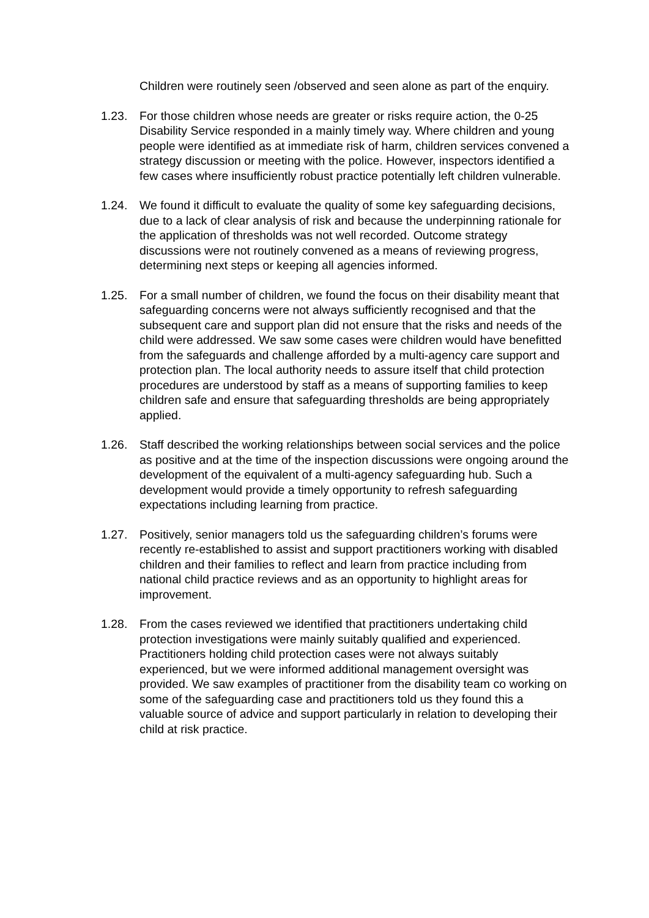Children were routinely seen /observed and seen alone as part of the enquiry.
1.23. For those children whose needs are greater or risks require action, the 0-25 Disability Service responded in a mainly timely way. Where children and young people were identified as at immediate risk of harm, children services convened a strategy discussion or meeting with the police. However, inspectors identified a few cases where insufficiently robust practice potentially left children vulnerable.
1.24. We found it difficult to evaluate the quality of some key safeguarding decisions, due to a lack of clear analysis of risk and because the underpinning rationale for the application of thresholds was not well recorded. Outcome strategy discussions were not routinely convened as a means of reviewing progress, determining next steps or keeping all agencies informed.
1.25. For a small number of children, we found the focus on their disability meant that safeguarding concerns were not always sufficiently recognised and that the subsequent care and support plan did not ensure that the risks and needs of the child were addressed. We saw some cases were children would have benefitted from the safeguards and challenge afforded by a multi-agency care support and protection plan. The local authority needs to assure itself that child protection procedures are understood by staff as a means of supporting families to keep children safe and ensure that safeguarding thresholds are being appropriately applied.
1.26. Staff described the working relationships between social services and the police as positive and at the time of the inspection discussions were ongoing around the development of the equivalent of a multi-agency safeguarding hub. Such a development would provide a timely opportunity to refresh safeguarding expectations including learning from practice.
1.27. Positively, senior managers told us the safeguarding children’s forums were recently re-established to assist and support practitioners working with disabled children and their families to reflect and learn from practice including from national child practice reviews and as an opportunity to highlight areas for improvement.
1.28. From the cases reviewed we identified that practitioners undertaking child protection investigations were mainly suitably qualified and experienced. Practitioners holding child protection cases were not always suitably experienced, but we were informed additional management oversight was provided. We saw examples of practitioner from the disability team co working on some of the safeguarding case and practitioners told us they found this a valuable source of advice and support particularly in relation to developing their child at risk practice.